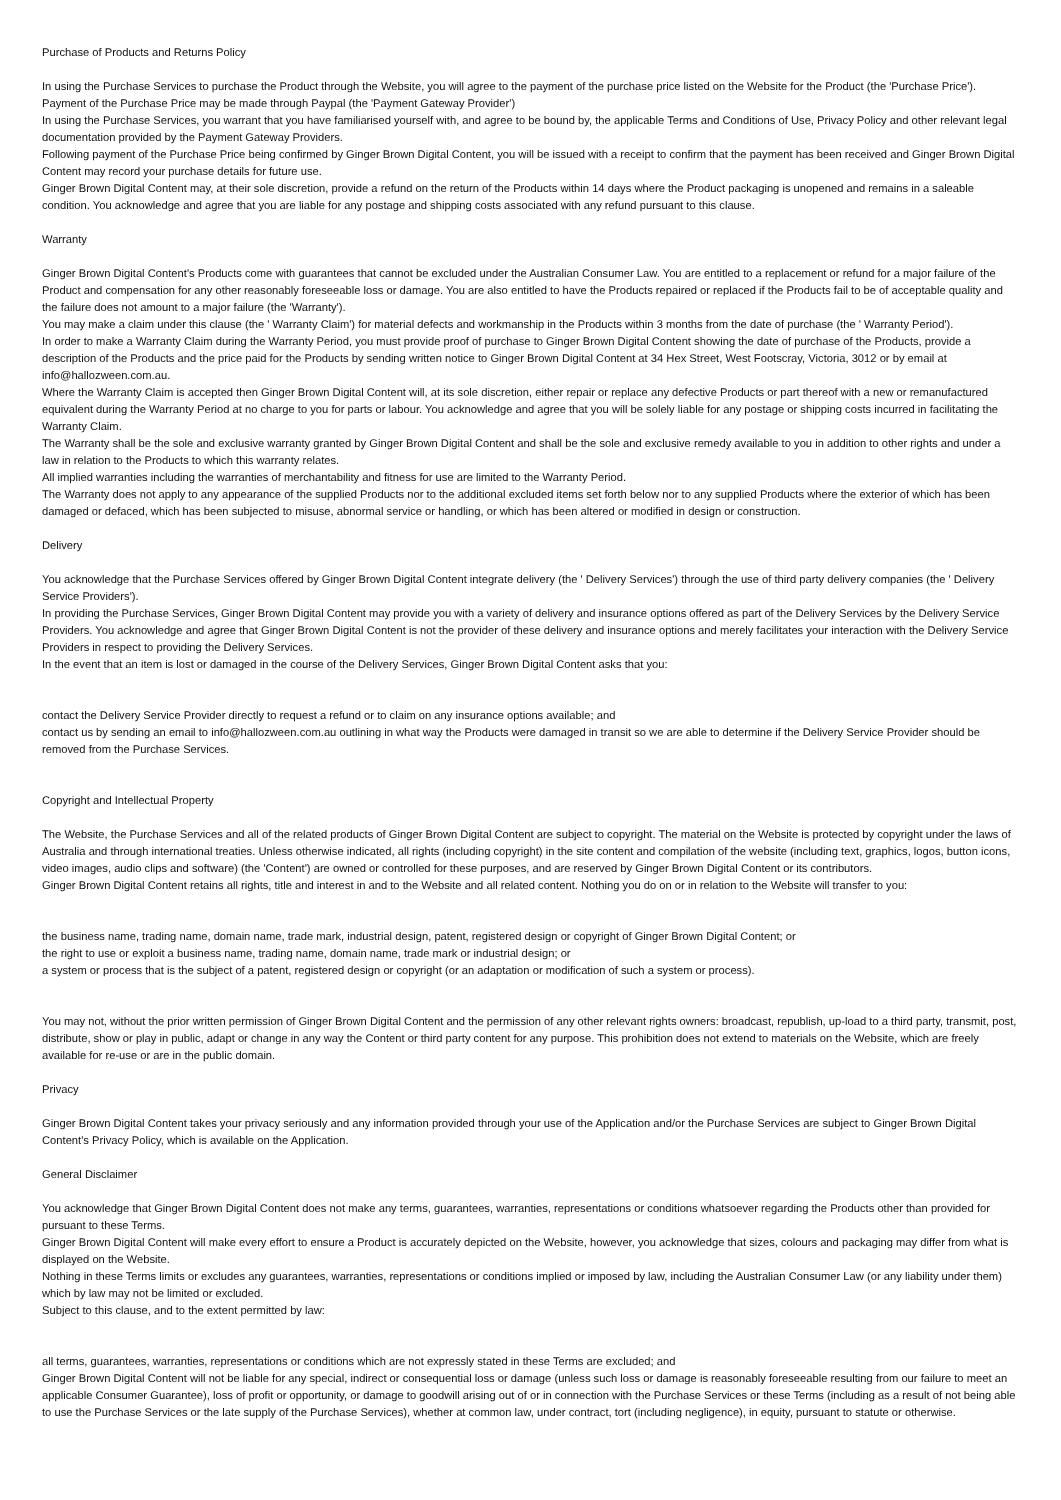Purchase of Products and Returns Policy
In using the Purchase Services to purchase the Product through the Website, you will agree to the payment of the purchase price listed on the Website for the Product (the 'Purchase Price').
Payment of the Purchase Price may be made through Paypal (the 'Payment Gateway Provider')
In using the Purchase Services, you warrant that you have familiarised yourself with, and agree to be bound by, the applicable Terms and Conditions of Use, Privacy Policy and other relevant legal documentation provided by the Payment Gateway Providers.
Following payment of the Purchase Price being confirmed by Ginger Brown Digital Content, you will be issued with a receipt to confirm that the payment has been received and Ginger Brown Digital Content may record your purchase details for future use.
Ginger Brown Digital Content may, at their sole discretion, provide a refund on the return of the Products within 14 days where the Product packaging is unopened and remains in a saleable condition. You acknowledge and agree that you are liable for any postage and shipping costs associated with any refund pursuant to this clause.
Warranty
Ginger Brown Digital Content's Products come with guarantees that cannot be excluded under the Australian Consumer Law. You are entitled to a replacement or refund for a major failure of the Product and compensation for any other reasonably foreseeable loss or damage. You are also entitled to have the Products repaired or replaced if the Products fail to be of acceptable quality and the failure does not amount to a major failure (the 'Warranty').
You may make a claim under this clause (the ' Warranty Claim') for material defects and workmanship in the Products within 3 months from the date of purchase (the ' Warranty Period').
In order to make a Warranty Claim during the Warranty Period, you must provide proof of purchase to Ginger Brown Digital Content showing the date of purchase of the Products, provide a description of the Products and the price paid for the Products by sending written notice to Ginger Brown Digital Content at 34 Hex Street, West Footscray, Victoria, 3012 or by email at info@hallozween.com.au.
Where the Warranty Claim is accepted then Ginger Brown Digital Content will, at its sole discretion, either repair or replace any defective Products or part thereof with a new or remanufactured equivalent during the Warranty Period at no charge to you for parts or labour. You acknowledge and agree that you will be solely liable for any postage or shipping costs incurred in facilitating the Warranty Claim.
The Warranty shall be the sole and exclusive warranty granted by Ginger Brown Digital Content and shall be the sole and exclusive remedy available to you in addition to other rights and under a law in relation to the Products to which this warranty relates.
All implied warranties including the warranties of merchantability and fitness for use are limited to the Warranty Period.
The Warranty does not apply to any appearance of the supplied Products nor to the additional excluded items set forth below nor to any supplied Products where the exterior of which has been damaged or defaced, which has been subjected to misuse, abnormal service or handling, or which has been altered or modified in design or construction.
Delivery
You acknowledge that the Purchase Services offered by Ginger Brown Digital Content integrate delivery (the ' Delivery Services') through the use of third party delivery companies (the ' Delivery Service Providers').
In providing the Purchase Services, Ginger Brown Digital Content may provide you with a variety of delivery and insurance options offered as part of the Delivery Services by the Delivery Service Providers. You acknowledge and agree that Ginger Brown Digital Content is not the provider of these delivery and insurance options and merely facilitates your interaction with the Delivery Service Providers in respect to providing the Delivery Services.
In the event that an item is lost or damaged in the course of the Delivery Services, Ginger Brown Digital Content asks that you:
contact the Delivery Service Provider directly to request a refund or to claim on any insurance options available; and
contact us by sending an email to info@hallozween.com.au outlining in what way the Products were damaged in transit so we are able to determine if the Delivery Service Provider should be removed from the Purchase Services.
Copyright and Intellectual Property
The Website, the Purchase Services and all of the related products of Ginger Brown Digital Content are subject to copyright. The material on the Website is protected by copyright under the laws of Australia and through international treaties. Unless otherwise indicated, all rights (including copyright) in the site content and compilation of the website (including text, graphics, logos, button icons, video images, audio clips and software) (the 'Content') are owned or controlled for these purposes, and are reserved by Ginger Brown Digital Content or its contributors.
Ginger Brown Digital Content retains all rights, title and interest in and to the Website and all related content. Nothing you do on or in relation to the Website will transfer to you:
the business name, trading name, domain name, trade mark, industrial design, patent, registered design or copyright of Ginger Brown Digital Content; or
the right to use or exploit a business name, trading name, domain name, trade mark or industrial design; or
a system or process that is the subject of a patent, registered design or copyright (or an adaptation or modification of such a system or process).
You may not, without the prior written permission of Ginger Brown Digital Content and the permission of any other relevant rights owners: broadcast, republish, up-load to a third party, transmit, post, distribute, show or play in public, adapt or change in any way the Content or third party content for any purpose. This prohibition does not extend to materials on the Website, which are freely available for re-use or are in the public domain.
Privacy
Ginger Brown Digital Content takes your privacy seriously and any information provided through your use of the Application and/or the Purchase Services are subject to Ginger Brown Digital Content's Privacy Policy, which is available on the Application.
General Disclaimer
You acknowledge that Ginger Brown Digital Content does not make any terms, guarantees, warranties, representations or conditions whatsoever regarding the Products other than provided for pursuant to these Terms.
Ginger Brown Digital Content will make every effort to ensure a Product is accurately depicted on the Website, however, you acknowledge that sizes, colours and packaging may differ from what is displayed on the Website.
Nothing in these Terms limits or excludes any guarantees, warranties, representations or conditions implied or imposed by law, including the Australian Consumer Law (or any liability under them) which by law may not be limited or excluded.
Subject to this clause, and to the extent permitted by law:
all terms, guarantees, warranties, representations or conditions which are not expressly stated in these Terms are excluded; and
Ginger Brown Digital Content will not be liable for any special, indirect or consequential loss or damage (unless such loss or damage is reasonably foreseeable resulting from our failure to meet an applicable Consumer Guarantee), loss of profit or opportunity, or damage to goodwill arising out of or in connection with the Purchase Services or these Terms (including as a result of not being able to use the Purchase Services or the late supply of the Purchase Services), whether at common law, under contract, tort (including negligence), in equity, pursuant to statute or otherwise.